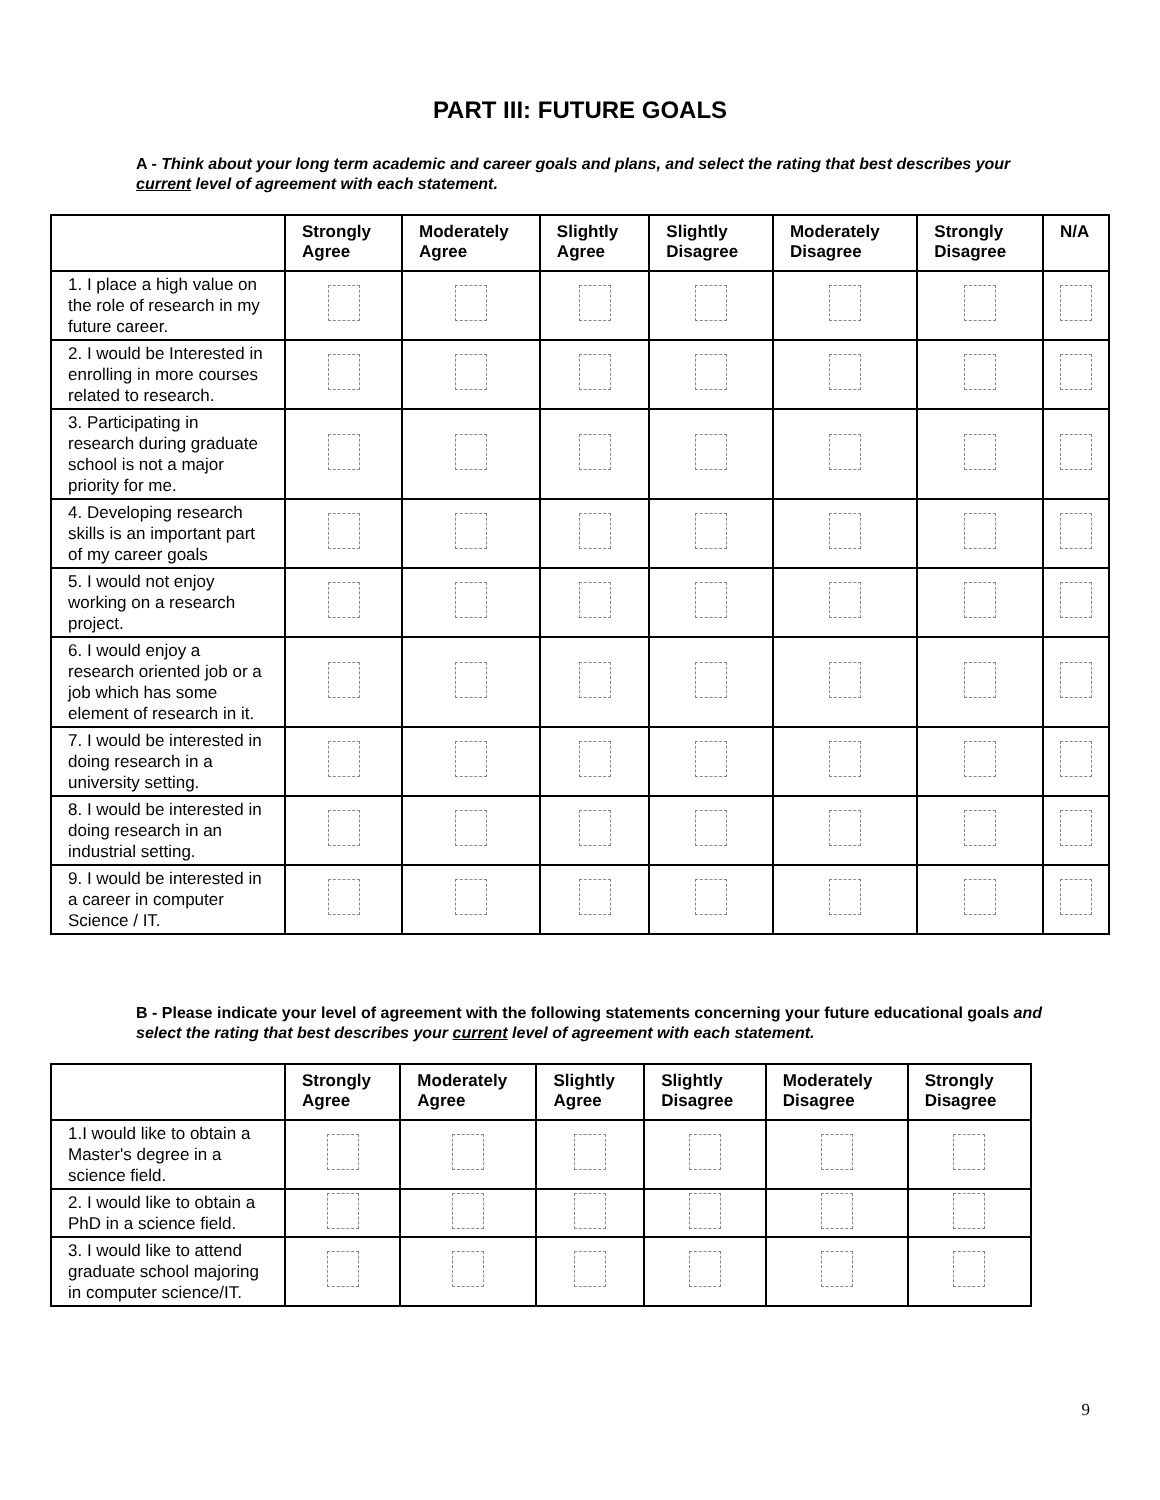PART III: FUTURE GOALS
A - Think about your long term academic and career goals and plans, and select the rating that best describes your current level of agreement with each statement.
| | Strongly Agree | Moderately Agree | Slightly Agree | Slightly Disagree | Moderately Disagree | Strongly Disagree | N/A |
| --- | --- | --- | --- | --- | --- | --- | --- |
| 1. I place a high value on the role of research in my future career. | | | | | | | |
| 2. I would be Interested in enrolling in more courses related to research. | | | | | | | |
| 3. Participating in research during graduate school is not a major priority for me. | | | | | | | |
| 4. Developing research skills is an important part of my career goals | | | | | | | |
| 5. I would not enjoy working on a research project. | | | | | | | |
| 6. I would enjoy a research oriented job or a job which has some element of research in it. | | | | | | | |
| 7. I would be interested in doing research in a university setting. | | | | | | | |
| 8. I would be interested in doing research in an industrial setting. | | | | | | | |
| 9. I would be interested in a career in computer Science / IT. | | | | | | | |
B - Please indicate your level of agreement with the following statements concerning your future educational goals and select the rating that best describes your current level of agreement with each statement.
| | Strongly Agree | Moderately Agree | Slightly Agree | Slightly Disagree | Moderately Disagree | Strongly Disagree |
| --- | --- | --- | --- | --- | --- | --- |
| 1.I would like to obtain a Master's degree in a science field. | | | | | | |
| 2. I would like to obtain a PhD in a science field. | | | | | | |
| 3. I would like to attend graduate school majoring in computer science/IT. | | | | | | |
9